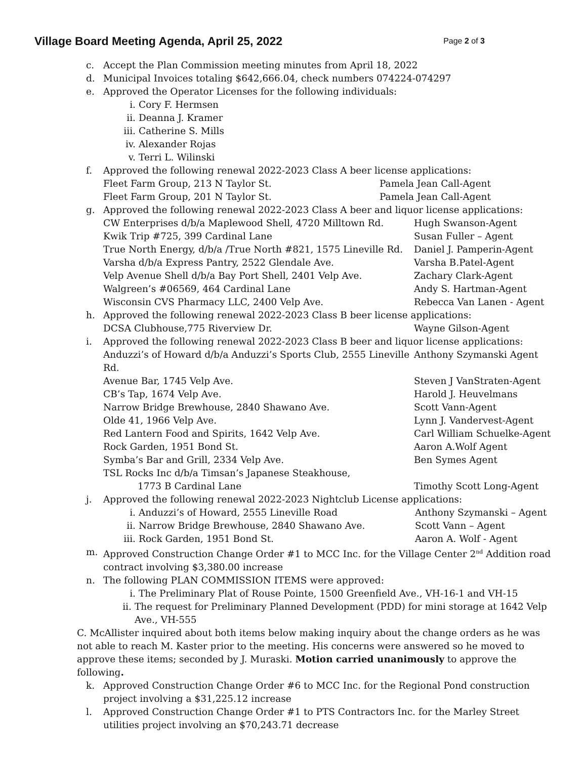Village Board Meeting Agenda, April 25, 2022
Page 2 of 3
c. Accept the Plan Commission meeting minutes from April 18, 2022
d. Municipal Invoices totaling $642,666.04, check numbers 074224-074297
e. Approved the Operator Licenses for the following individuals:
i. Cory F. Hermsen
ii. Deanna J. Kramer
iii. Catherine S. Mills
iv. Alexander Rojas
v. Terri L. Wilinski
f. Approved the following renewal 2022-2023 Class A beer license applications:
Fleet Farm Group, 213 N Taylor St. Pamela Jean Call-Agent
Fleet Farm Group, 201 N Taylor St. Pamela Jean Call-Agent
g. Approved the following renewal 2022-2023 Class A beer and liquor license applications:
CW Enterprises d/b/a Maplewood Shell, 4720 Milltown Rd. Hugh Swanson-Agent
Kwik Trip #725, 399 Cardinal Lane Susan Fuller – Agent
True North Energy, d/b/a /True North #821, 1575 Lineville Rd.
Daniel J. Pamperin-Agent
Varsha d/b/a Express Pantry, 2522 Glendale Ave. Varsha B.Patel-Agent
Velp Avenue Shell d/b/a Bay Port Shell, 2401 Velp Ave. Zachary Clark-Agent
Walgreen’s #06569, 464 Cardinal Lane Andy S. Hartman-Agent
Wisconsin CVS Pharmacy LLC, 2400 Velp Ave. Rebecca Van Lanen - Agent
h. Approved the following renewal 2022-2023 Class B beer license applications:
DCSA Clubhouse,775 Riverview Dr. Wayne Gilson-Agent
i. Approved the following renewal 2022-2023 Class B beer and liquor license applications:
Anduzzi’s of Howard d/b/a Anduzzi’s Sports Club, 2555 Lineville Rd.
Anthony Szymanski Agent
Avenue Bar, 1745 Velp Ave. Steven J VanStraten-Agent
CB’s Tap, 1674 Velp Ave. Harold J. Heuvelmans
Narrow Bridge Brewhouse, 2840 Shawano Ave. Scott Vann-Agent
Olde 41, 1966 Velp Ave. Lynn J. Vandervest-Agent
Red Lantern Food and Spirits, 1642 Velp Ave. Carl William Schuelke-Agent
Rock Garden, 1951 Bond St. Aaron A.Wolf Agent
Symba’s Bar and Grill, 2334 Velp Ave. Ben Symes Agent
TSL Rocks Inc d/b/a Timsan’s Japanese Steakhouse,
1773 B Cardinal Lane Timothy Scott Long-Agent
j. Approved the following renewal 2022-2023 Nightclub License applications:
i. Anduzzi’s of Howard, 2555 Lineville Road Anthony Szymanski – Agent
ii. Narrow Bridge Brewhouse, 2840 Shawano Ave. Scott Vann – Agent
iii. Rock Garden, 1951 Bond St. Aaron A. Wolf - Agent
m. Approved Construction Change Order #1 to MCC Inc. for the Village Center 2<sup>nd</sup> Addition road contract involving $3,380.00 increase
n. The following PLAN COMMISSION ITEMS were approved:
i. The Preliminary Plat of Rouse Pointe, 1500 Greenfield Ave., VH-16-1 and VH-15
ii. The request for Preliminary Planned Development (PDD) for mini storage at 1642 Velp Ave., VH-555
C. McAllister inquired about both items below making inquiry about the change orders as he was not able to reach M. Kaster prior to the meeting. His concerns were answered so he moved to approve these items; seconded by J. Muraski. Motion carried unanimously to approve the following.
k. Approved Construction Change Order #6 to MCC Inc. for the Regional Pond construction project involving a $31,225.12 increase
l. Approved Construction Change Order #1 to PTS Contractors Inc. for the Marley Street utilities project involving an $70,243.71 decrease